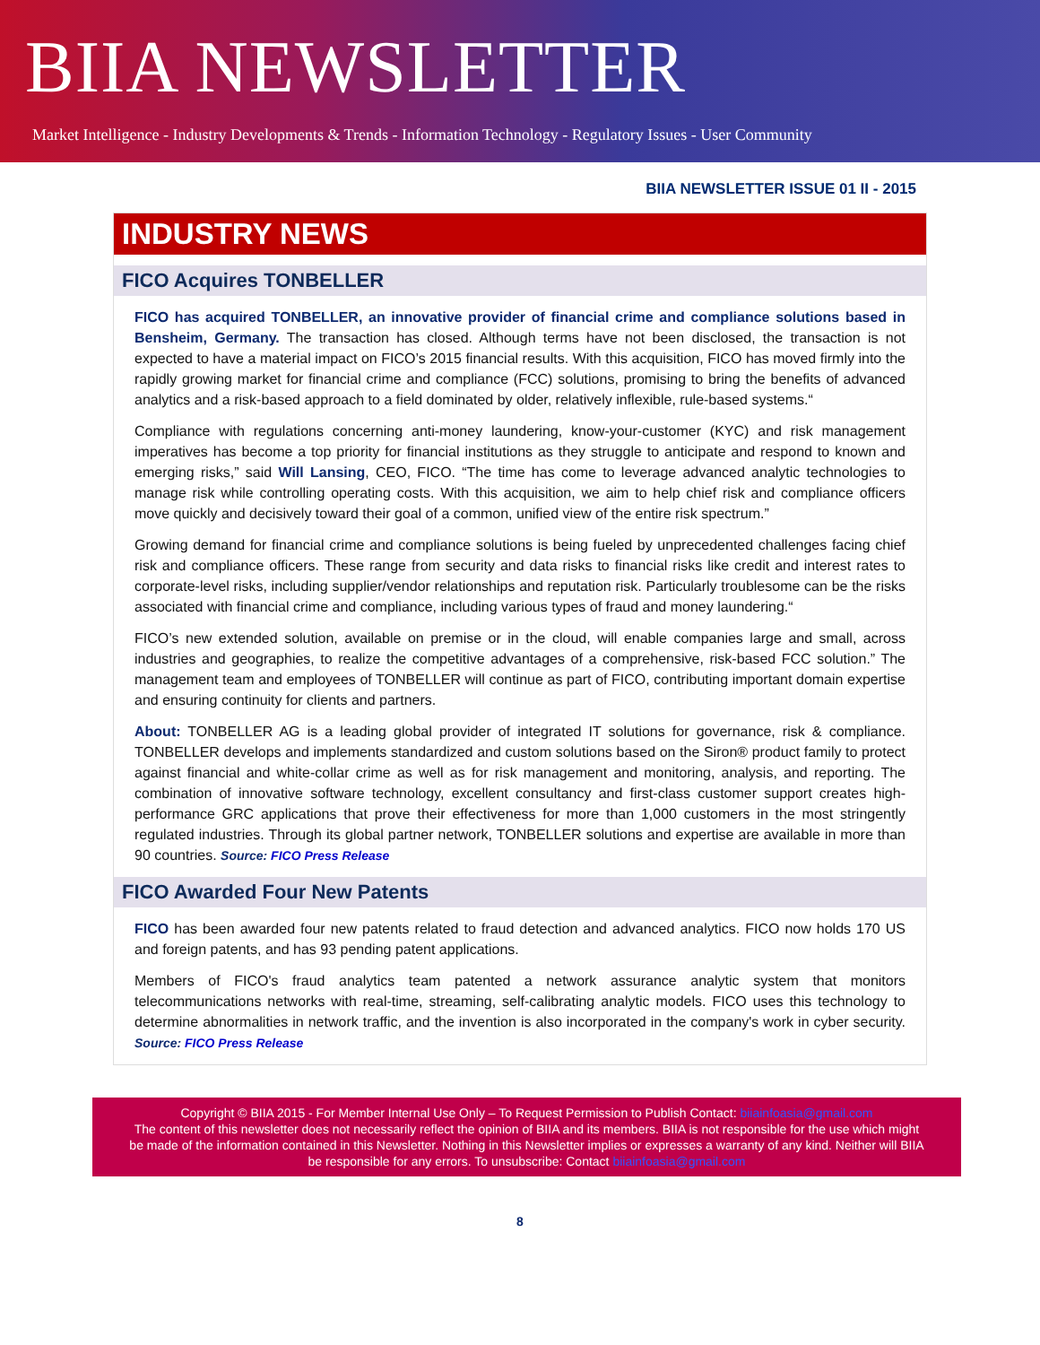BIIA NEWSLETTER
Market Intelligence - Industry Developments & Trends - Information Technology - Regulatory Issues - User Community
BIIA NEWSLETTER ISSUE 01 II - 2015
INDUSTRY NEWS
FICO Acquires TONBELLER
FICO has acquired TONBELLER, an innovative provider of financial crime and compliance solutions based in Bensheim, Germany. The transaction has closed. Although terms have not been disclosed, the transaction is not expected to have a material impact on FICO’s 2015 financial results. With this acquisition, FICO has moved firmly into the rapidly growing market for financial crime and compliance (FCC) solutions, promising to bring the benefits of advanced analytics and a risk-based approach to a field dominated by older, relatively inflexible, rule-based systems.“
Compliance with regulations concerning anti-money laundering, know-your-customer (KYC) and risk management imperatives has become a top priority for financial institutions as they struggle to anticipate and respond to known and emerging risks,” said Will Lansing, CEO, FICO. “The time has come to leverage advanced analytic technologies to manage risk while controlling operating costs. With this acquisition, we aim to help chief risk and compliance officers move quickly and decisively toward their goal of a common, unified view of the entire risk spectrum.”
Growing demand for financial crime and compliance solutions is being fueled by unprecedented challenges facing chief risk and compliance officers. These range from security and data risks to financial risks like credit and interest rates to corporate-level risks, including supplier/vendor relationships and reputation risk. Particularly troublesome can be the risks associated with financial crime and compliance, including various types of fraud and money laundering.“
FICO’s new extended solution, available on premise or in the cloud, will enable companies large and small, across industries and geographies, to realize the competitive advantages of a comprehensive, risk-based FCC solution.” The management team and employees of TONBELLER will continue as part of FICO, contributing important domain expertise and ensuring continuity for clients and partners.
About: TONBELLER AG is a leading global provider of integrated IT solutions for governance, risk & compliance. TONBELLER develops and implements standardized and custom solutions based on the Siron® product family to protect against financial and white-collar crime as well as for risk management and monitoring, analysis, and reporting. The combination of innovative software technology, excellent consultancy and first-class customer support creates high-performance GRC applications that prove their effectiveness for more than 1,000 customers in the most stringently regulated industries. Through its global partner network, TONBELLER solutions and expertise are available in more than 90 countries. Source: FICO Press Release
FICO Awarded Four New Patents
FICO has been awarded four new patents related to fraud detection and advanced analytics. FICO now holds 170 US and foreign patents, and has 93 pending patent applications.
Members of FICO's fraud analytics team patented a network assurance analytic system that monitors telecommunications networks with real-time, streaming, self-calibrating analytic models. FICO uses this technology to determine abnormalities in network traffic, and the invention is also incorporated in the company's work in cyber security. Source: FICO Press Release
Copyright © BIIA 2015 - For Member Internal Use Only – To Request Permission to Publish Contact: biiainfoasia@gmail.com
The content of this newsletter does not necessarily reflect the opinion of BIIA and its members. BIIA is not responsible for the use which might be made of the information contained in this Newsletter. Nothing in this Newsletter implies or expresses a warranty of any kind. Neither will BIIA be responsible for any errors. To unsubscribe: Contact biiainfoasia@gmail.com
8